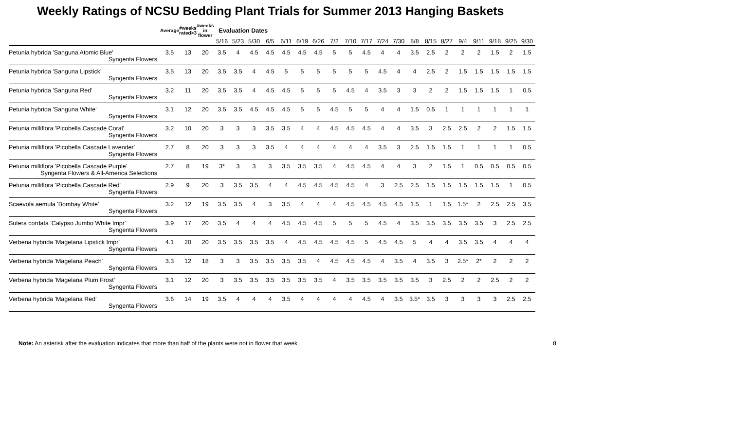Weekly Ratings of NCSU Bedding Plant Trials for Summer 2013 Hanging Baskets
| | Average | #weeks rated>3 | #weeks in flower | Evaluation Dates | | | | | | | | | | | | | | | | | | | |
| | | | | 5/16 | 5/23 | 5/30 | 6/5 | 6/11 | 6/19 | 6/26 | 7/2 | 7/10 | 7/17 | 7/24 | 7/30 | 8/8 | 8/15 | 8/27 | 9/4 | 9/11 | 9/18 | 9/25 | 9/30 |
| Petunia hybrida 'Sanguna Atomic Blue' | 3.5 | 13 | 20 | 3.5 | 4 | 4.5 | 4.5 | 4.5 | 4.5 | 4.5 | 5 | 5 | 4.5 | 4 | 4 | 3.5 | 2.5 | 2 | 2 | 2 | 1.5 | 2 | 1.5 |
| Syngenta Flowers | | | | | | | | | | | | | | | | | | | | | | | |
| Petunia hybrida 'Sanguna Lipstick' | 3.5 | 13 | 20 | 3.5 | 3.5 | 4 | 4.5 | 5 | 5 | 5 | 5 | 5 | 5 | 4.5 | 4 | 4 | 2.5 | 2 | 1.5 | 1.5 | 1.5 | 1.5 | 1.5 |
| Syngenta Flowers | | | | | | | | | | | | | | | | | | | | | | | |
| Petunia hybrida 'Sanguna Red' | 3.2 | 11 | 20 | 3.5 | 3.5 | 4 | 4.5 | 4.5 | 5 | 5 | 5 | 4.5 | 4 | 3.5 | 3 | 3 | 2 | 2 | 1.5 | 1.5 | 1.5 | 1 | 0.5 |
| Syngenta Flowers | | | | | | | | | | | | | | | | | | | | | | | |
| Petunia hybrida 'Sanguna White' | 3.1 | 12 | 20 | 3.5 | 3.5 | 4.5 | 4.5 | 4.5 | 5 | 5 | 4.5 | 5 | 5 | 4 | 4 | 1.5 | 0.5 | 1 | 1 | 1 | 1 | 1 | 1 |
| Syngenta Flowers | | | | | | | | | | | | | | | | | | | | | | | |
| Petunia milliflora 'Picobella Cascade Coral' | 3.2 | 10 | 20 | 3 | 3 | 3 | 3.5 | 3.5 | 4 | 4 | 4.5 | 4.5 | 4.5 | 4 | 4 | 3.5 | 3 | 2.5 | 2.5 | 2 | 2 | 1.5 | 1.5 |
| Syngenta Flowers | | | | | | | | | | | | | | | | | | | | | | | |
| Petunia milliflora 'Picobella Cascade Lavender' | 2.7 | 8 | 20 | 3 | 3 | 3 | 3.5 | 4 | 4 | 4 | 4 | 4 | 4 | 3.5 | 3 | 2.5 | 1.5 | 1.5 | 1 | 1 | 1 | 1 | 0.5 |
| Syngenta Flowers | | | | | | | | | | | | | | | | | | | | | | | |
| Petunia milliflora 'Picobella Cascade Purple' | 2.7 | 8 | 19 | 3* | 3 | 3 | 3 | 3.5 | 3.5 | 3.5 | 4 | 4.5 | 4.5 | 4 | 4 | 3 | 2 | 1.5 | 1 | 0.5 | 0.5 | 0.5 | 0.5 |
| Syngenta Flowers & All-America Selections | | | | | | | | | | | | | | | | | | | | | | | |
| Petunia milliflora 'Picobella Cascade Red' | 2.9 | 9 | 20 | 3 | 3.5 | 3.5 | 4 | 4 | 4.5 | 4.5 | 4.5 | 4.5 | 4 | 3 | 2.5 | 2.5 | 1.5 | 1.5 | 1.5 | 1.5 | 1.5 | 1 | 0.5 |
| Syngenta Flowers | | | | | | | | | | | | | | | | | | | | | | | |
| Scaevola aemula 'Bombay White' | 3.2 | 12 | 19 | 3.5 | 3.5 | 4 | 3 | 3.5 | 4 | 4 | 4 | 4.5 | 4.5 | 4.5 | 4.5 | 1.5 | 1 | 1.5 | 1.5* | 2 | 2.5 | 2.5 | 3.5 |
| Syngenta Flowers | | | | | | | | | | | | | | | | | | | | | | | |
| Sutera cordata 'Calypso Jumbo White Impr' | 3.9 | 17 | 20 | 3.5 | 4 | 4 | 4 | 4.5 | 4.5 | 4.5 | 5 | 5 | 5 | 4.5 | 4 | 3.5 | 3.5 | 3.5 | 3.5 | 3.5 | 3 | 2.5 | 2.5 |
| Syngenta Flowers | | | | | | | | | | | | | | | | | | | | | | | |
| Verbena hybrida 'Magelana Lipstick Impr' | 4.1 | 20 | 20 | 3.5 | 3.5 | 3.5 | 3.5 | 4 | 4.5 | 4.5 | 4.5 | 4.5 | 5 | 4.5 | 4.5 | 5 | 4 | 4 | 3.5 | 3.5 | 4 | 4 | 4 |
| Syngenta Flowers | | | | | | | | | | | | | | | | | | | | | | | |
| Verbena hybrida 'Magelana Peach' | 3.3 | 12 | 18 | 3 | 3 | 3.5 | 3.5 | 3.5 | 3.5 | 4 | 4.5 | 4.5 | 4.5 | 4 | 3.5 | 4 | 3.5 | 3 | 2.5* | 2* | 2 | 2 | 2 |
| Syngenta Flowers | | | | | | | | | | | | | | | | | | | | | | | |
| Verbena hybrida 'Magelana Plum Frost' | 3.1 | 12 | 20 | 3 | 3.5 | 3.5 | 3.5 | 3.5 | 3.5 | 3.5 | 4 | 3.5 | 3.5 | 3.5 | 3.5 | 3.5 | 3 | 2.5 | 2 | 2 | 2.5 | 2 | 2 |
| Syngenta Flowers | | | | | | | | | | | | | | | | | | | | | | | |
| Verbena hybrida 'Magelana Red' | 3.6 | 14 | 19 | 3.5 | 4 | 4 | 4 | 3.5 | 4 | 4 | 4 | 4 | 4.5 | 4 | 3.5 | 3.5* | 3.5 | 3 | 3 | 3 | 3 | 2.5 | 2.5 |
| Syngenta Flowers | | | | | | | | | | | | | | | | | | | | | | | |
Note: An asterisk after the evaluation indicates that more than half of the plants were not in flower that week. 8